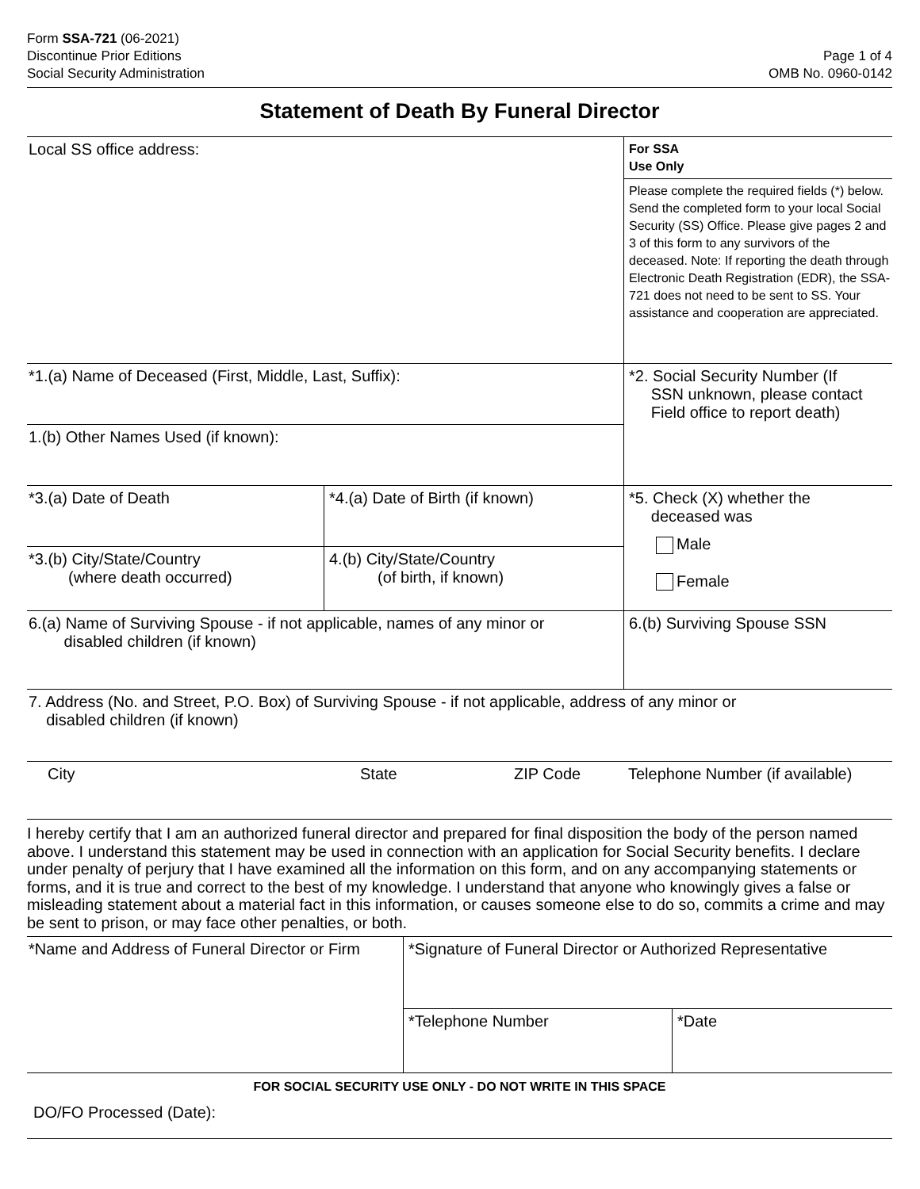Form SSA-721 (06-2021)
Discontinue Prior Editions
Social Security Administration
Page 1 of 4
OMB No. 0960-0142
Statement of Death By Funeral Director
| Local SS office address: | | For SSA Use Only |
| | | Please complete the required fields (*) below. Send the completed form to your local Social Security (SS) Office. Please give pages 2 and 3 of this form to any survivors of the deceased. Note: If reporting the death through Electronic Death Registration (EDR), the SSA-721 does not need to be sent to SS. Your assistance and cooperation are appreciated. |
| *1.(a) Name of Deceased (First, Middle, Last, Suffix): | | *2. Social Security Number (If SSN unknown, please contact Field office to report death) |
| 1.(b) Other Names Used (if known): | | |
| *3.(a) Date of Death | *4.(a) Date of Birth (if known) | *5. Check (X) whether the deceased was Male Female |
| *3.(b) City/State/Country (where death occurred) | 4.(b) City/State/Country (of birth, if known) | |
| 6.(a) Name of Surviving Spouse - if not applicable, names of any minor or disabled children (if known) | | 6.(b) Surviving Spouse SSN |
| 7. Address (No. and Street, P.O. Box) of Surviving Spouse - if not applicable, address of any minor or disabled children (if known) | | |
| City | State | ZIP Code | Telephone Number (if available) |
I hereby certify that I am an authorized funeral director and prepared for final disposition the body of the person named above. I understand this statement may be used in connection with an application for Social Security benefits. I declare under penalty of perjury that I have examined all the information on this form, and on any accompanying statements or forms, and it is true and correct to the best of my knowledge. I understand that anyone who knowingly gives a false or misleading statement about a material fact in this information, or causes someone else to do so, commits a crime and may be sent to prison, or may face other penalties, or both.
| *Name and Address of Funeral Director or Firm | *Signature of Funeral Director or Authorized Representative | |
| | *Telephone Number | *Date |
| FOR SOCIAL SECURITY USE ONLY - DO NOT WRITE IN THIS SPACE | | |
| DO/FO Processed (Date): | | |